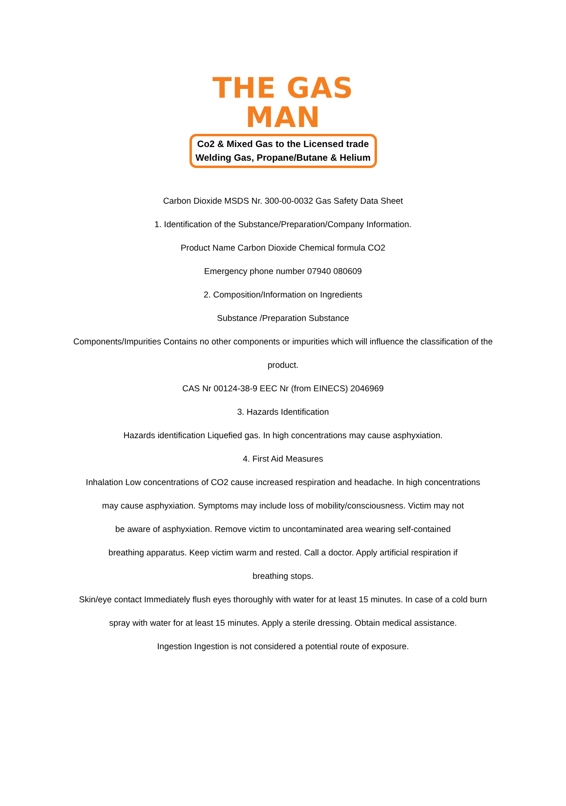THE GAS MAN
Co2 & Mixed Gas to the Licensed trade
Welding Gas, Propane/Butane & Helium
Carbon Dioxide MSDS Nr. 300-00-0032 Gas Safety Data Sheet
1. Identification of the Substance/Preparation/Company Information.
Product Name Carbon Dioxide Chemical formula CO2
Emergency phone number 07940 080609
2. Composition/Information on Ingredients
Substance /Preparation Substance
Components/Impurities Contains no other components or impurities which will influence the classification of the
product.
CAS Nr 00124-38-9 EEC Nr (from EINECS) 2046969
3. Hazards Identification
Hazards identification Liquefied gas. In high concentrations may cause asphyxiation.
4. First Aid Measures
Inhalation Low concentrations of CO2 cause increased respiration and headache. In high concentrations
may cause asphyxiation. Symptoms may include loss of mobility/consciousness. Victim may not
be aware of asphyxiation. Remove victim to uncontaminated area wearing self-contained
breathing apparatus. Keep victim warm and rested. Call a doctor. Apply artificial respiration if
breathing stops.
Skin/eye contact Immediately flush eyes thoroughly with water for at least 15 minutes. In case of a cold burn
spray with water for at least 15 minutes. Apply a sterile dressing. Obtain medical assistance.
Ingestion Ingestion is not considered a potential route of exposure.